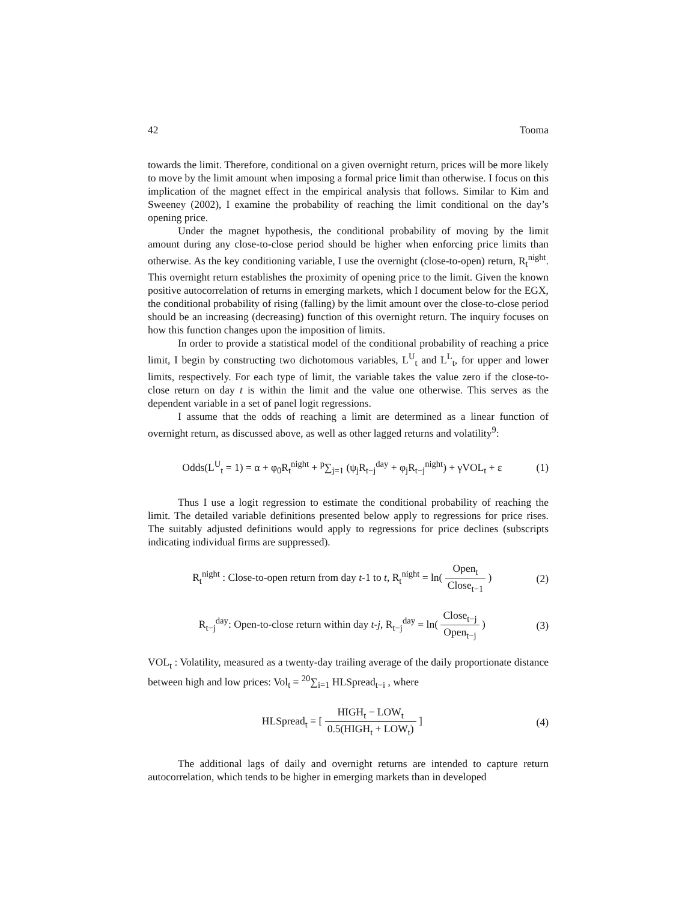42 Tooma
towards the limit. Therefore, conditional on a given overnight return, prices will be more likely to move by the limit amount when imposing a formal price limit than otherwise. I focus on this implication of the magnet effect in the empirical analysis that follows. Similar to Kim and Sweeney (2002), I examine the probability of reaching the limit conditional on the day’s opening price.
Under the magnet hypothesis, the conditional probability of moving by the limit amount during any close-to-close period should be higher when enforcing price limits than otherwise. As the key conditioning variable, I use the overnight (close-to-open) return, R<sub>t</sub><sup>night</sup>. This overnight return establishes the proximity of opening price to the limit. Given the known positive autocorrelation of returns in emerging markets, which I document below for the EGX, the conditional probability of rising (falling) by the limit amount over the close-to-close period should be an increasing (decreasing) function of this overnight return. The inquiry focuses on how this function changes upon the imposition of limits.
In order to provide a statistical model of the conditional probability of reaching a price limit, I begin by constructing two dichotomous variables, L<sup>U</sup><sub>t</sub> and L<sup>L</sup><sub>t</sub>, for upper and lower limits, respectively. For each type of limit, the variable takes the value zero if the close-to-close return on day t is within the limit and the value one otherwise. This serves as the dependent variable in a set of panel logit regressions.
I assume that the odds of reaching a limit are determined as a linear function of overnight return, as discussed above, as well as other lagged returns and volatility<sup>9</sup>:
Odds(L<sup>U</sup><sub>t</sub> = 1) = α + φ<sub>0</sub>R<sub>t</sub><sup>night</sup> + <sup>p</sup>∑<sub>j=1</sub> (ψ<sub>j</sub>R<sub>t−j</sub><sup>day</sup> + φ<sub>j</sub>R<sub>t−j</sub><sup>night</sup>) + γVOL<sub>t</sub> + ε (1)
Thus I use a logit regression to estimate the conditional probability of reaching the limit. The detailed variable definitions presented below apply to regressions for price rises. The suitably adjusted definitions would apply to regressions for price declines (subscripts indicating individual firms are suppressed).
R<sub>t</sub><sup>night</sup> : Close-to-open return from day t-1 to t, R<sub>t</sub><sup>night</sup> = ln( Open<sub>t</sub> Close<sub>t−1</sub> ) (2)
R<sub>t−j</sub><sup>day</sup>: Open-to-close return within day t-j, R<sub>t−j</sub><sup>day</sup> = ln( Close<sub>t−j</sub> Open<sub>t−j</sub> ) (3)
VOL<sub>t</sub> : Volatility, measured as a twenty-day trailing average of the daily proportionate distance between high and low prices: Vol<sub>t</sub> = <sup>20</sup>∑<sub>i=1</sub> HLSpread<sub>t−i</sub> , where
HLSpread<sub>t</sub> = [ HIGH<sub>t</sub> − LOW<sub>t</sub> 0.5(HIGH<sub>t</sub> + LOW<sub>t</sub>) ] (4)
The additional lags of daily and overnight returns are intended to capture return autocorrelation, which tends to be higher in emerging markets than in developed